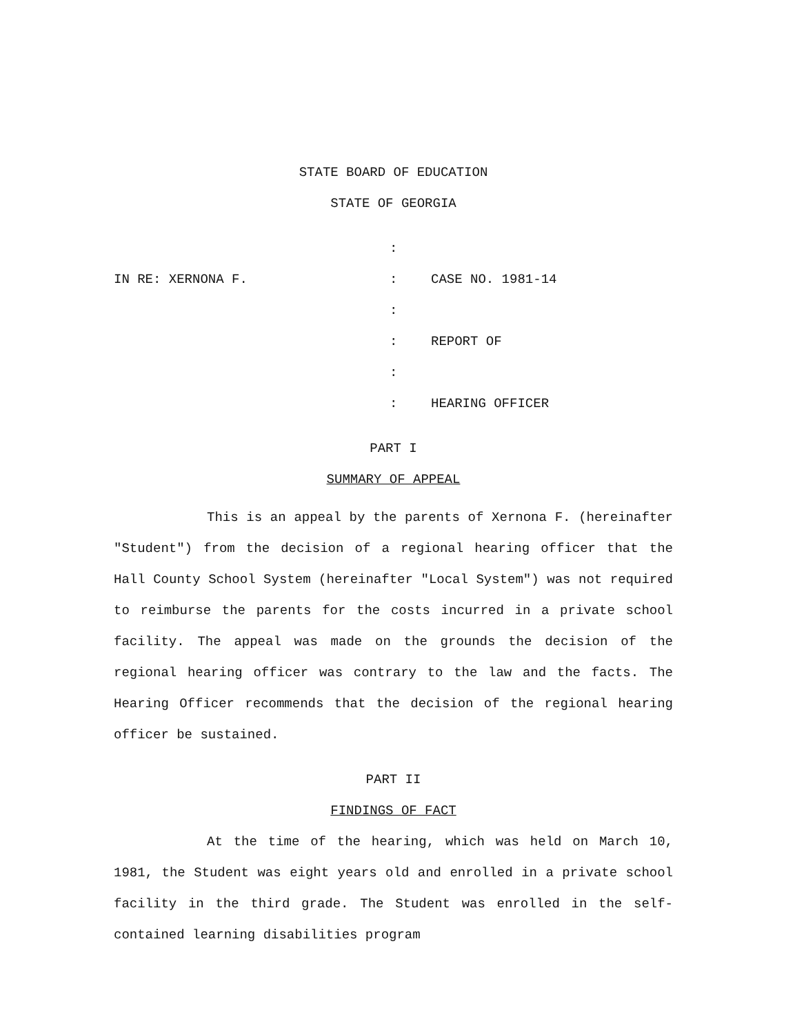STATE BOARD OF EDUCATION
STATE OF GEORGIA
IN RE: XERNONA F. :
:
:
:
:
:
CASE NO. 1981-14
REPORT OF
HEARING OFFICER
PART I
SUMMARY OF APPEAL
This is an appeal by the parents of Xernona F. (hereinafter "Student") from the decision of a regional hearing officer that the Hall County School System (hereinafter "Local System") was not required to reimburse the parents for the costs incurred in a private school facility. The appeal was made on the grounds the decision of the regional hearing officer was contrary to the law and the facts. The Hearing Officer recommends that the decision of the regional hearing officer be sustained.
PART II
FINDINGS OF FACT
At the time of the hearing, which was held on March 10, 1981, the Student was eight years old and enrolled in a private school facility in the third grade. The Student was enrolled in the self-contained learning disabilities program